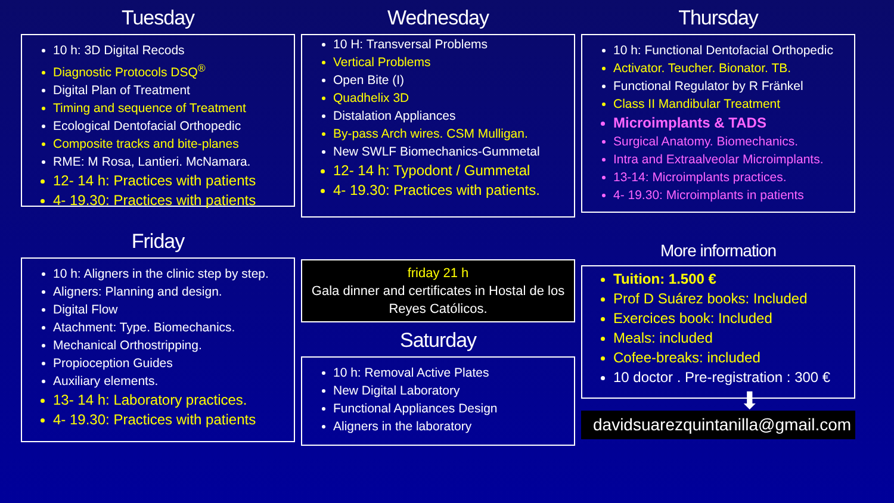Tuesday
10 h: 3D Digital Recods
Diagnostic Protocols DSQ<sup>®</sup>
Digital Plan of Treatment
Timing and sequence of Treatment
Ecological Dentofacial Orthopedic
Composite tracks and bite-planes
RME: M Rosa, Lantieri. McNamara.
12- 14 h: Practices with patients
4- 19.30: Practices with patients
Wednesday
10 H: Transversal Problems
Vertical Problems
Open Bite (I)
Quadhelix 3D
Distalation Appliances
By-pass Arch wires. CSM Mulligan.
New SWLF Biomechanics-Gummetal
12- 14 h: Typodont / Gummetal
4- 19.30: Practices with patients.
Thursday
10 h: Functional Dentofacial Orthopedic
Activator. Teucher. Bionator. TB.
Functional Regulator by R Fränkel
Class II Mandibular Treatment
Microimplants & TADS
Surgical Anatomy. Biomechanics.
Intra and Extraalveolar Microimplants.
13-14: Microimplants practices.
4- 19.30: Microimplants in patients
Friday
10 h: Aligners in the clinic step by step.
Aligners: Planning and design.
Digital Flow
Atachment: Type. Biomechanics.
Mechanical Orthostripping.
Propioception Guides
Auxiliary elements.
13- 14 h: Laboratory practices.
4- 19.30: Practices with patients
friday 21 h
Gala dinner and certificates in Hostal de los Reyes Católicos.
Saturday
10 h: Removal Active Plates
New Digital Laboratory
Functional Appliances Design
Aligners in the laboratory
More information
Tuition: 1.500 €
Prof D Suárez books: Included
Exercices book: Included
Meals: included
Cofee-breaks: included
10 doctor . Pre-registration : 300 €
⬇
davidsuarezquintanilla@gmail.com